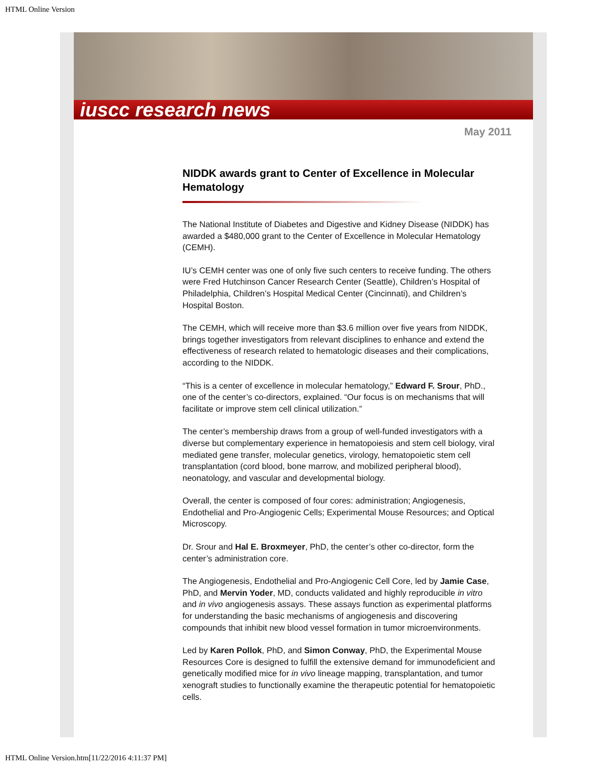HTML Online Version
iuscc research news
May 2011
NIDDK awards grant to Center of Excellence in Molecular Hematology
The National Institute of Diabetes and Digestive and Kidney Disease (NIDDK) has awarded a $480,000 grant to the Center of Excellence in Molecular Hematology (CEMH).
IU’s CEMH center was one of only five such centers to receive funding. The others were Fred Hutchinson Cancer Research Center (Seattle), Children’s Hospital of Philadelphia, Children’s Hospital Medical Center (Cincinnati), and Children’s Hospital Boston.
The CEMH, which will receive more than $3.6 million over five years from NIDDK, brings together investigators from relevant disciplines to enhance and extend the effectiveness of research related to hematologic diseases and their complications, according to the NIDDK.
“This is a center of excellence in molecular hematology,” Edward F. Srour, PhD., one of the center’s co-directors, explained. “Our focus is on mechanisms that will facilitate or improve stem cell clinical utilization.”
The center’s membership draws from a group of well-funded investigators with a diverse but complementary experience in hematopoiesis and stem cell biology, viral mediated gene transfer, molecular genetics, virology, hematopoietic stem cell transplantation (cord blood, bone marrow, and mobilized peripheral blood), neonatology, and vascular and developmental biology.
Overall, the center is composed of four cores: administration; Angiogenesis, Endothelial and Pro-Angiogenic Cells; Experimental Mouse Resources; and Optical Microscopy.
Dr. Srour and Hal E. Broxmeyer, PhD, the center’s other co-director, form the center’s administration core.
The Angiogenesis, Endothelial and Pro-Angiogenic Cell Core, led by Jamie Case, PhD, and Mervin Yoder, MD, conducts validated and highly reproducible in vitro and in vivo angiogenesis assays. These assays function as experimental platforms for understanding the basic mechanisms of angiogenesis and discovering compounds that inhibit new blood vessel formation in tumor microenvironments.
Led by Karen Pollok, PhD, and Simon Conway, PhD, the Experimental Mouse Resources Core is designed to fulfill the extensive demand for immunodeficient and genetically modified mice for in vivo lineage mapping, transplantation, and tumor xenograft studies to functionally examine the therapeutic potential for hematopoietic cells.
HTML Online Version.htm[11/22/2016 4:11:37 PM]